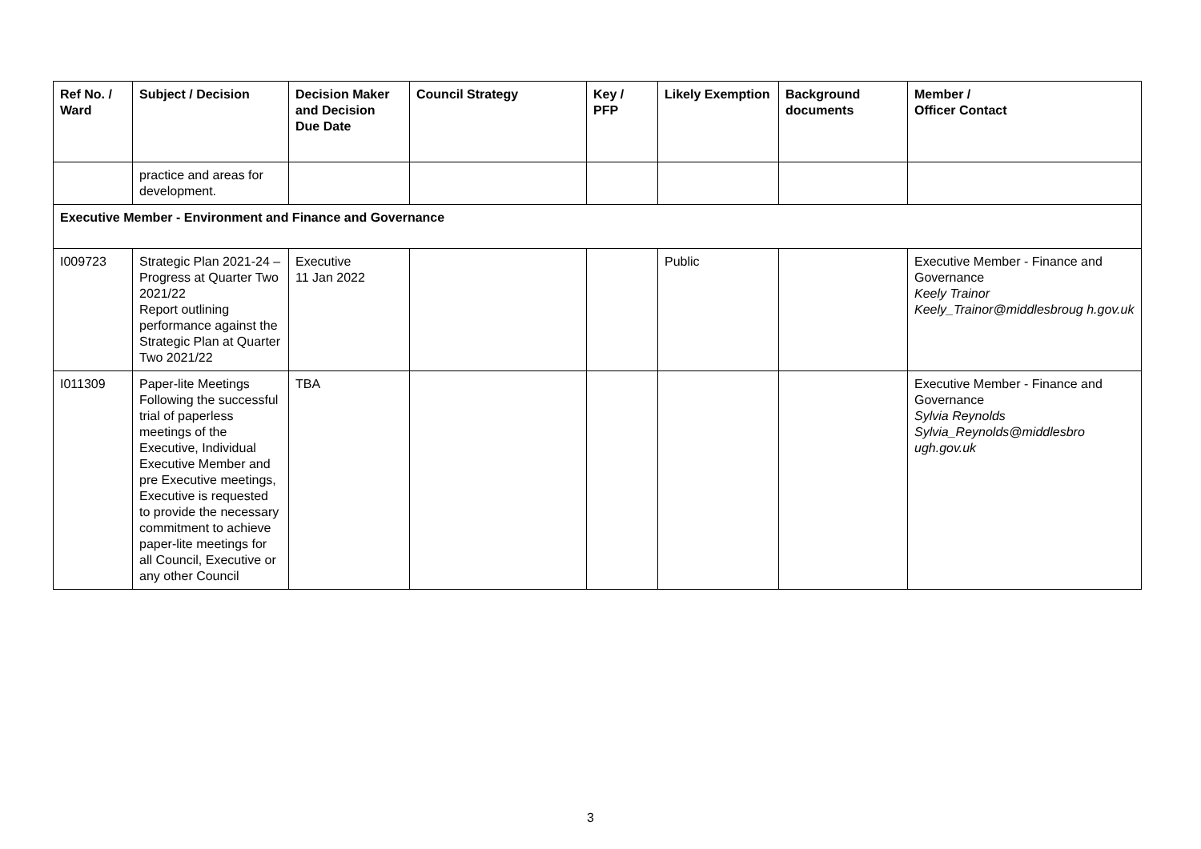| Ref No. / Ward | Subject / Decision | Decision Maker and Decision Due Date | Council Strategy | Key / PFP | Likely Exemption | Background documents | Member / Officer Contact |
| --- | --- | --- | --- | --- | --- | --- | --- |
| | practice and areas for development. | | | | | | |
| Executive Member - Environment and Finance and Governance | | | | | | | |
| I009723 | Strategic Plan 2021-24 – Progress at Quarter Two 2021/22 Report outlining performance against the Strategic Plan at Quarter Two 2021/22 | Executive 11 Jan 2022 | | | Public | | Executive Member - Finance and Governance Keely Trainor Keely_Trainor@middlesbroug h.gov.uk |
| I011309 | Paper-lite Meetings Following the successful trial of paperless meetings of the Executive, Individual Executive Member and pre Executive meetings, Executive is requested to provide the necessary commitment to achieve paper-lite meetings for all Council, Executive or any other Council | TBA | | | | | Executive Member - Finance and Governance Sylvia Reynolds Sylvia_Reynolds@middlesbro ugh.gov.uk |
3